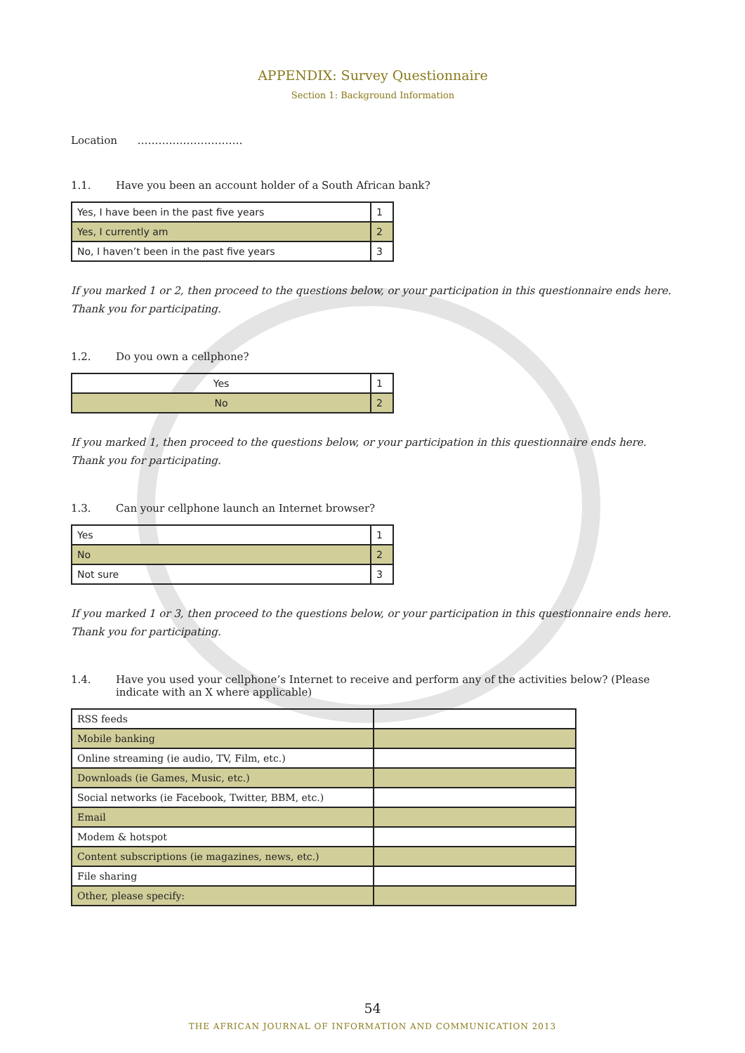APPENDIX: Survey Questionnaire
Section 1: Background Information
Location …………………………
1.1. Have you been an account holder of a South African bank?
| Yes, I have been in the past five years | 1 |
| Yes, I currently am | 2 |
| No, I haven’t been in the past five years | 3 |
If you marked 1 or 2, then proceed to the questions below, or your participation in this questionnaire ends here. Thank you for participating.
1.2. Do you own a cellphone?
| Yes | 1 |
| No | 2 |
If you marked 1, then proceed to the questions below, or your participation in this questionnaire ends here. Thank you for participating.
1.3. Can your cellphone launch an Internet browser?
| Yes | 1 |
| No | 2 |
| Not sure | 3 |
If you marked 1 or 3, then proceed to the questions below, or your participation in this questionnaire ends here. Thank you for participating.
1.4. Have you used your cellphone’s Internet to receive and perform any of the activities below? (Please indicate with an X where applicable)
| RSS feeds | |
| Mobile banking | |
| Online streaming (ie audio, TV, Film, etc.) | |
| Downloads (ie Games, Music, etc.) | |
| Social networks (ie Facebook, Twitter, BBM, etc.) | |
| Email | |
| Modem & hotspot | |
| Content subscriptions (ie magazines, news, etc.) | |
| File sharing | |
| Other, please specify: | |
54
THE AFRICAN JOURNAL OF INFORMATION AND COMMUNICATION 2013